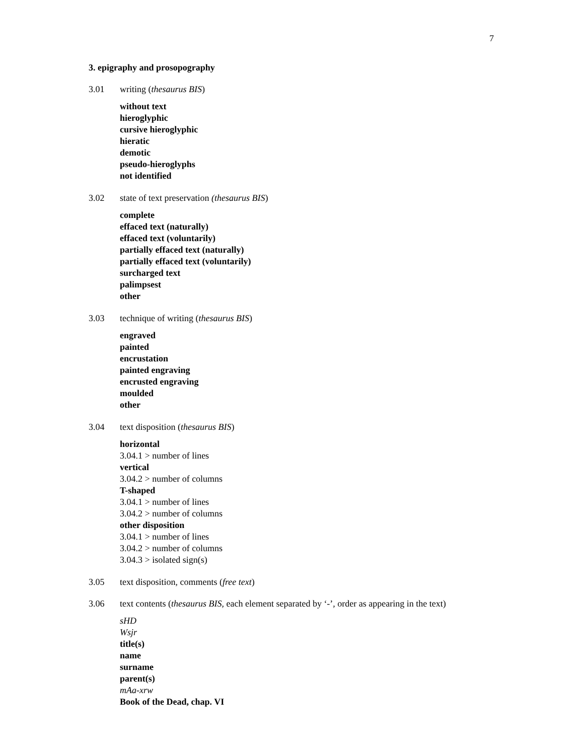7
3. epigraphy and prosopography
3.01 writing (thesaurus BIS)
without text
hieroglyphic
cursive hieroglyphic
hieratic
demotic
pseudo-hieroglyphs
not identified
3.02 state of text preservation (thesaurus BIS)
complete
effaced text (naturally)
effaced text (voluntarily)
partially effaced text (naturally)
partially effaced text (voluntarily)
surcharged text
palimpsest
other
3.03 technique of writing (thesaurus BIS)
engraved
painted
encrustation
painted engraving
encrusted engraving
moulded
other
3.04 text disposition (thesaurus BIS)
horizontal
3.04.1 > number of lines
vertical
3.04.2 > number of columns
T-shaped
3.04.1 > number of lines
3.04.2 > number of columns
other disposition
3.04.1 > number of lines
3.04.2 > number of columns
3.04.3 > isolated sign(s)
3.05 text disposition, comments (free text)
3.06 text contents (thesaurus BIS, each element separated by ‘-’, order as appearing in the text)
sHD
Wsjr
title(s)
name
surname
parent(s)
mAa-xrw
Book of the Dead, chap. VI